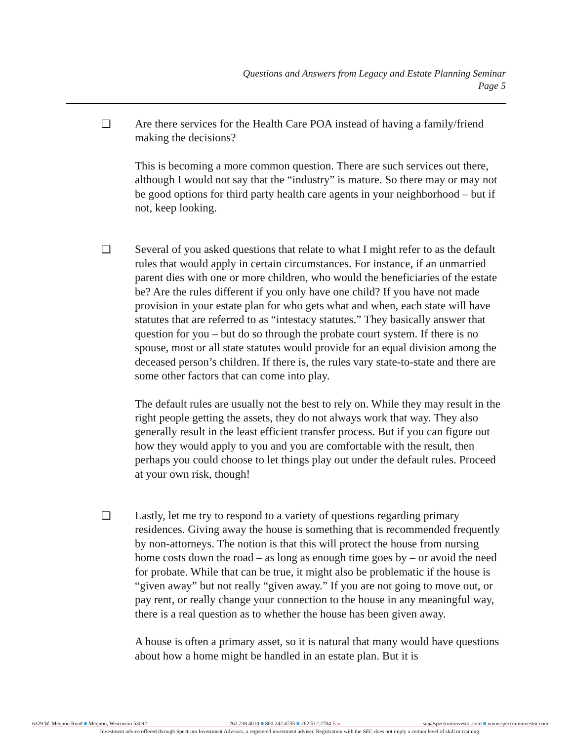Questions and Answers from Legacy and Estate Planning Seminar
Page 5
❑ Are there services for the Health Care POA instead of having a family/friend making the decisions?
This is becoming a more common question. There are such services out there, although I would not say that the “industry” is mature. So there may or may not be good options for third party health care agents in your neighborhood – but if not, keep looking.
❑ Several of you asked questions that relate to what I might refer to as the default rules that would apply in certain circumstances. For instance, if an unmarried parent dies with one or more children, who would the beneficiaries of the estate be? Are the rules different if you only have one child? If you have not made provision in your estate plan for who gets what and when, each state will have statutes that are referred to as “intestacy statutes.” They basically answer that question for you – but do so through the probate court system. If there is no spouse, most or all state statutes would provide for an equal division among the deceased person’s children. If there is, the rules vary state-to-state and there are some other factors that can come into play.
The default rules are usually not the best to rely on. While they may result in the right people getting the assets, they do not always work that way. They also generally result in the least efficient transfer process. But if you can figure out how they would apply to you and you are comfortable with the result, then perhaps you could choose to let things play out under the default rules. Proceed at your own risk, though!
❑ Lastly, let me try to respond to a variety of questions regarding primary residences. Giving away the house is something that is recommended frequently by non-attorneys. The notion is that this will protect the house from nursing home costs down the road – as long as enough time goes by – or avoid the need for probate. While that can be true, it might also be problematic if the house is “given away” but not really “given away.” If you are not going to move out, or pay rent, or really change your connection to the house in any meaningful way, there is a real question as to whether the house has been given away.
A house is often a primary asset, so it is natural that many would have questions about how a home might be handled in an estate plan. But it is
6329 W. Mequon Road ■ Mequon, Wisconsin 53092 262.238.4010 ■ 800.242.4735 ■ 262.512.2704 Fax sia@spectruminvestor.com ■ www.spectruminvestor.com
Investment advice offered through Spectrum Investment Advisors, a registered investment adviser. Registration with the SEC does not imply a certain level of skill or training.